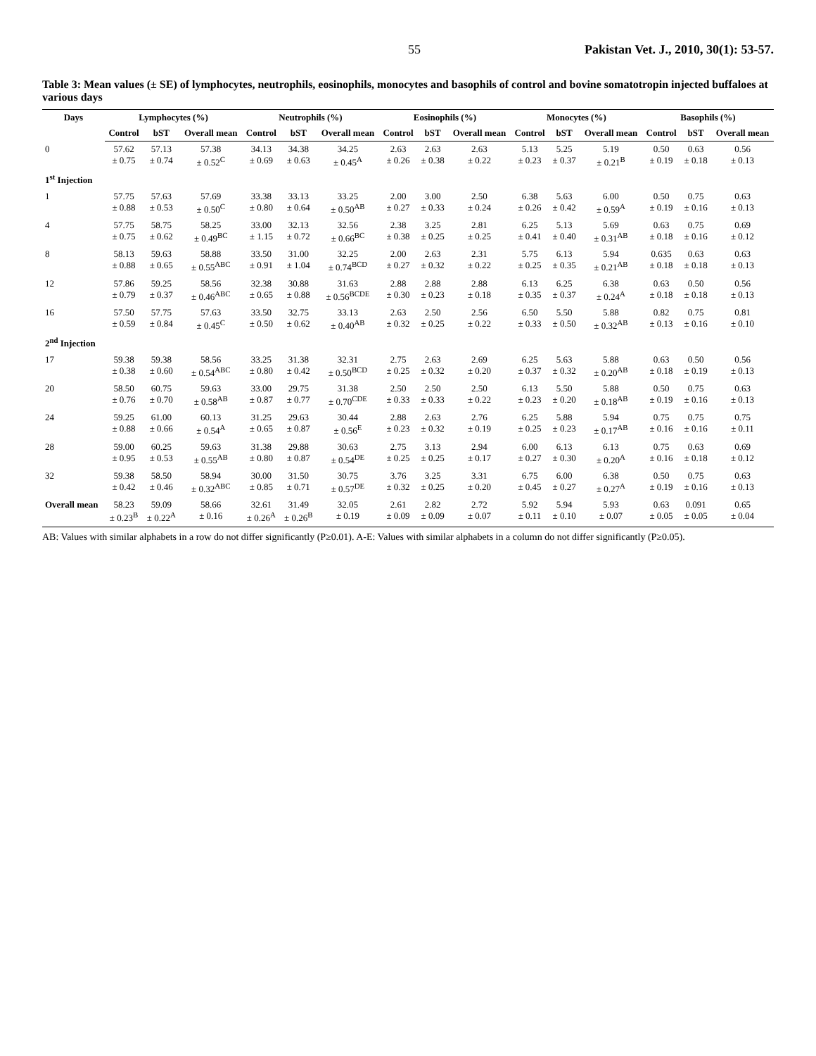55 Pakistan Vet. J., 2010, 30(1): 53-57.
Table 3: Mean values (± SE) of lymphocytes, neutrophils, eosinophils, monocytes and basophils of control and bovine somatotropin injected buffaloes at various days
| Days | Lymphocytes (%) | | | Neutrophils (%) | | | Eosinophils (%) | | | Monocytes (%) | | | Basophils (%) | | |
| --- | --- | --- | --- | --- | --- | --- | --- | --- | --- | --- | --- | --- | --- | --- | --- |
| | Control | bST | Overall mean | Control | bST | Overall mean | Control | bST | Overall mean | Control | bST | Overall mean | Control | bST | Overall mean |
| 0 | 57.62 ± 0.75 | 57.13 ± 0.74 | 57.38 ± 0.52<sup>C</sup> | 34.13 ± 0.69 | 34.38 ± 0.63 | 34.25 ± 0.45<sup>A</sup> | 2.63 ± 0.26 | 2.63 ± 0.38 | 2.63 ± 0.22 | 5.13 ± 0.23 | 5.25 ± 0.37 | 5.19 ± 0.21<sup>B</sup> | 0.50 ± 0.19 | 0.63 ± 0.18 | 0.56 ± 0.13 |
| 1<sup>st</sup> Injection | | | | | | | | | | | | | | | |
| 1 | 57.75 ± 0.88 | 57.63 ± 0.53 | 57.69 ± 0.50<sup>C</sup> | 33.38 ± 0.80 | 33.13 ± 0.64 | 33.25 ± 0.50<sup>AB</sup> | 2.00 ± 0.27 | 3.00 ± 0.33 | 2.50 ± 0.24 | 6.38 ± 0.26 | 5.63 ± 0.42 | 6.00 ± 0.59<sup>A</sup> | 0.50 ± 0.19 | 0.75 ± 0.16 | 0.63 ± 0.13 |
| 4 | 57.75 ± 0.75 | 58.75 ± 0.62 | 58.25 ± 0.49<sup>BC</sup> | 33.00 ± 1.15 | 32.13 ± 0.72 | 32.56 ± 0.66<sup>BC</sup> | 2.38 ± 0.38 | 3.25 ± 0.25 | 2.81 ± 0.25 | 6.25 ± 0.41 | 5.13 ± 0.40 | 5.69 ± 0.31<sup>AB</sup> | 0.63 ± 0.18 | 0.75 ± 0.16 | 0.69 ± 0.12 |
| 8 | 58.13 ± 0.88 | 59.63 ± 0.65 | 58.88 ± 0.55<sup>ABC</sup> | 33.50 ± 0.91 | 31.00 ± 1.04 | 32.25 ± 0.74<sup>BCD</sup> | 2.00 ± 0.27 | 2.63 ± 0.32 | 2.31 ± 0.22 | 5.75 ± 0.25 | 6.13 ± 0.35 | 5.94 ± 0.21<sup>AB</sup> | 0.635 ± 0.18 | 0.63 ± 0.18 | 0.63 ± 0.13 |
| 12 | 57.86 ± 0.79 | 59.25 ± 0.37 | 58.56 ± 0.46<sup>ABC</sup> | 32.38 ± 0.65 | 30.88 ± 0.88 | 31.63 ± 0.56<sup>BCDE</sup> | 2.88 ± 0.30 | 2.88 ± 0.23 | 2.88 ± 0.18 | 6.13 ± 0.35 | 6.25 ± 0.37 | 6.38 ± 0.24<sup>A</sup> | 0.63 ± 0.18 | 0.50 ± 0.18 | 0.56 ± 0.13 |
| 16 | 57.50 ± 0.59 | 57.75 ± 0.84 | 57.63 ± 0.45<sup>C</sup> | 33.50 ± 0.50 | 32.75 ± 0.62 | 33.13 ± 0.40<sup>AB</sup> | 2.63 ± 0.32 | 2.50 ± 0.25 | 2.56 ± 0.22 | 6.50 ± 0.33 | 5.50 ± 0.50 | 5.88 ± 0.32<sup>AB</sup> | 0.82 ± 0.13 | 0.75 ± 0.16 | 0.81 ± 0.10 |
| 2<sup>nd</sup> Injection | | | | | | | | | | | | | | | |
| 17 | 59.38 ± 0.38 | 59.38 ± 0.60 | 58.56 ± 0.54<sup>ABC</sup> | 33.25 ± 0.80 | 31.38 ± 0.42 | 32.31 ± 0.50<sup>BCD</sup> | 2.75 ± 0.25 | 2.63 ± 0.32 | 2.69 ± 0.20 | 6.25 ± 0.37 | 5.63 ± 0.32 | 5.88 ± 0.20<sup>AB</sup> | 0.63 ± 0.18 | 0.50 ± 0.19 | 0.56 ± 0.13 |
| 20 | 58.50 ± 0.76 | 60.75 ± 0.70 | 59.63 ± 0.58<sup>AB</sup> | 33.00 ± 0.87 | 29.75 ± 0.77 | 31.38 ± 0.70<sup>CDE</sup> | 2.50 ± 0.33 | 2.50 ± 0.33 | 2.50 ± 0.22 | 6.13 ± 0.23 | 5.50 ± 0.20 | 5.88 ± 0.18<sup>AB</sup> | 0.50 ± 0.19 | 0.75 ± 0.16 | 0.63 ± 0.13 |
| 24 | 59.25 ± 0.88 | 61.00 ± 0.66 | 60.13 ± 0.54<sup>A</sup> | 31.25 ± 0.65 | 29.63 ± 0.87 | 30.44 ± 0.56<sup>E</sup> | 2.88 ± 0.23 | 2.63 ± 0.32 | 2.76 ± 0.19 | 6.25 ± 0.25 | 5.88 ± 0.23 | 5.94 ± 0.17<sup>AB</sup> | 0.75 ± 0.16 | 0.75 ± 0.16 | 0.75 ± 0.11 |
| 28 | 59.00 ± 0.95 | 60.25 ± 0.53 | 59.63 ± 0.55<sup>AB</sup> | 31.38 ± 0.80 | 29.88 ± 0.87 | 30.63 ± 0.54<sup>DE</sup> | 2.75 ± 0.25 | 3.13 ± 0.25 | 2.94 ± 0.17 | 6.00 ± 0.27 | 6.13 ± 0.30 | 6.13 ± 0.20<sup>A</sup> | 0.75 ± 0.16 | 0.63 ± 0.18 | 0.69 ± 0.12 |
| 32 | 59.38 ± 0.42 | 58.50 ± 0.46 | 58.94 ± 0.32<sup>ABC</sup> | 30.00 ± 0.85 | 31.50 ± 0.71 | 30.75 ± 0.57<sup>DE</sup> | 3.76 ± 0.32 | 3.25 ± 0.25 | 3.31 ± 0.20 | 6.75 ± 0.45 | 6.00 ± 0.27 | 6.38 ± 0.27<sup>A</sup> | 0.50 ± 0.19 | 0.75 ± 0.16 | 0.63 ± 0.13 |
| Overall mean | 58.23 ± 0.23<sup>B</sup> | 59.09 ± 0.22<sup>A</sup> | 58.66 ± 0.16 | 32.61 ± 0.26<sup>A</sup> | 31.49 ± 0.26<sup>B</sup> | 32.05 ± 0.19 | 2.61 ± 0.09 | 2.82 ± 0.09 | 2.72 ± 0.07 | 5.92 ± 0.11 | 5.94 ± 0.10 | 5.93 ± 0.07 | 0.63 ± 0.05 | 0.091 ± 0.05 | 0.65 ± 0.04 |
AB: Values with similar alphabets in a row do not differ significantly (P≥0.01). A-E: Values with similar alphabets in a column do not differ significantly (P≥0.05).